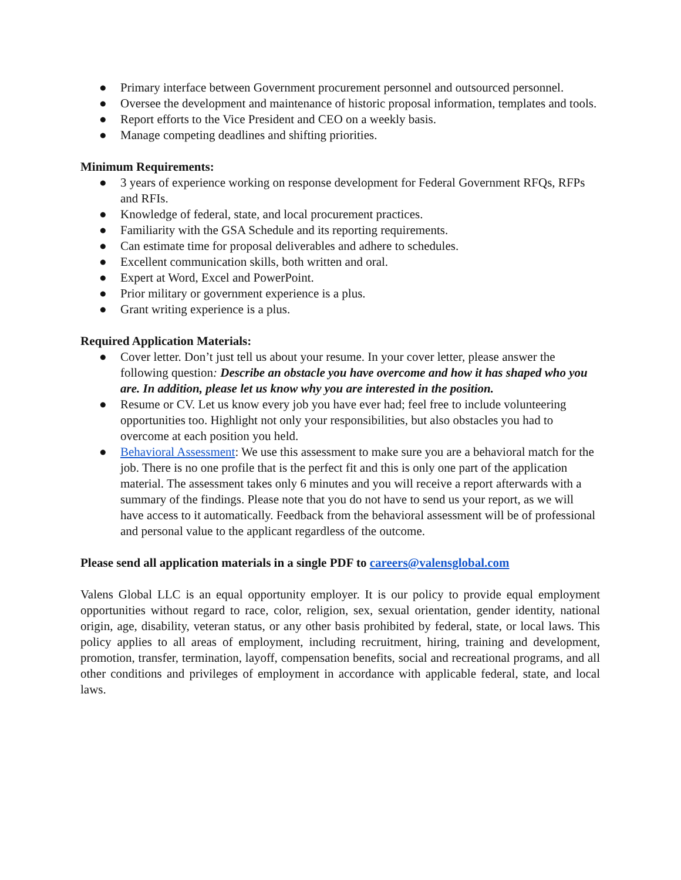● Primary interface between Government procurement personnel and outsourced personnel.
● Oversee the development and maintenance of historic proposal information, templates and tools.
● Report efforts to the Vice President and CEO on a weekly basis.
● Manage competing deadlines and shifting priorities.
Minimum Requirements:
● 3 years of experience working on response development for Federal Government RFQs, RFPs and RFIs.
● Knowledge of federal, state, and local procurement practices.
● Familiarity with the GSA Schedule and its reporting requirements.
● Can estimate time for proposal deliverables and adhere to schedules.
● Excellent communication skills, both written and oral.
● Expert at Word, Excel and PowerPoint.
● Prior military or government experience is a plus.
● Grant writing experience is a plus.
Required Application Materials:
● Cover letter. Don’t just tell us about your resume. In your cover letter, please answer the following question: Describe an obstacle you have overcome and how it has shaped who you are. In addition, please let us know why you are interested in the position.
● Resume or CV. Let us know every job you have ever had; feel free to include volunteering opportunities too. Highlight not only your responsibilities, but also obstacles you had to overcome at each position you held.
● Behavioral Assessment: We use this assessment to make sure you are a behavioral match for the job. There is no one profile that is the perfect fit and this is only one part of the application material. The assessment takes only 6 minutes and you will receive a report afterwards with a summary of the findings. Please note that you do not have to send us your report, as we will have access to it automatically. Feedback from the behavioral assessment will be of professional and personal value to the applicant regardless of the outcome.
Please send all application materials in a single PDF to careers@valensglobal.com
Valens Global LLC is an equal opportunity employer. It is our policy to provide equal employment opportunities without regard to race, color, religion, sex, sexual orientation, gender identity, national origin, age, disability, veteran status, or any other basis prohibited by federal, state, or local laws. This policy applies to all areas of employment, including recruitment, hiring, training and development, promotion, transfer, termination, layoff, compensation benefits, social and recreational programs, and all other conditions and privileges of employment in accordance with applicable federal, state, and local laws.